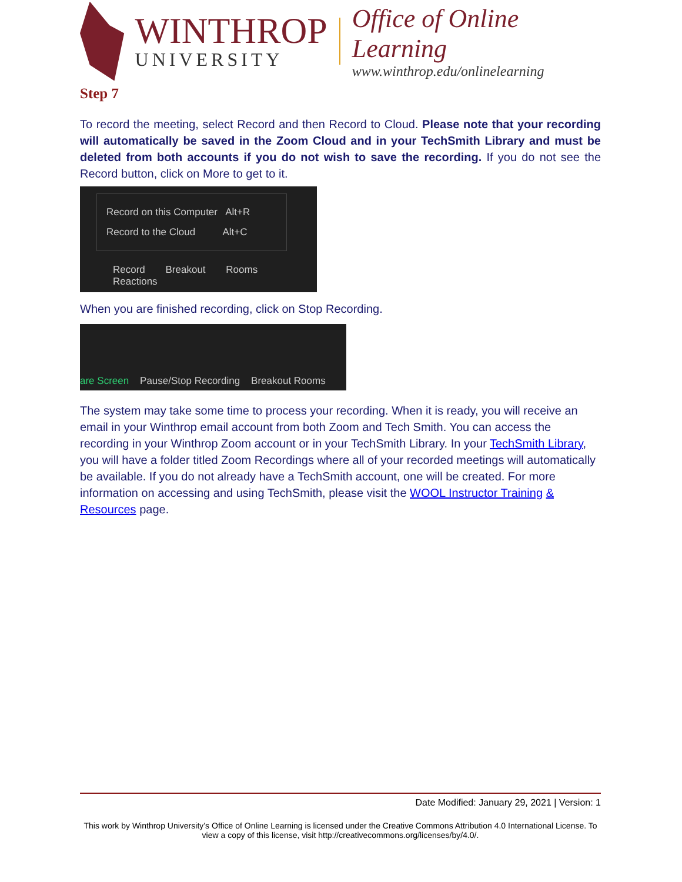WINTHROP
UNIVERSITY
Office of Online Learning
www.winthrop.edu/onlinelearning
Step 7
To record the meeting, select Record and then Record to Cloud. Please note that your recording will automatically be saved in the Zoom Cloud and in your TechSmith Library and must be deleted from both accounts if you do not wish to save the recording. If you do not see the Record button, click on More to get to it.
Record on this Computer Alt+R
Record to the Cloud Alt+C
Record Breakout Rooms Reactions
When you are finished recording, click on Stop Recording.
are Screen Pause/Stop Recording Breakout Rooms
The system may take some time to process your recording. When it is ready, you will receive an email in your Winthrop email account from both Zoom and Tech Smith. You can access the recording in your Winthrop Zoom account or in your TechSmith Library. In your TechSmith Library, you will have a folder titled Zoom Recordings where all of your recorded meetings will automatically be available. If you do not already have a TechSmith account, one will be created. For more information on accessing and using TechSmith, please visit the WOOL Instructor Training & Resources page.
Date Modified: January 29, 2021 | Version: 1
This work by Winthrop University’s Office of Online Learning is licensed under the Creative Commons Attribution 4.0 International License. To view a copy of this license, visit http://creativecommons.org/licenses/by/4.0/.